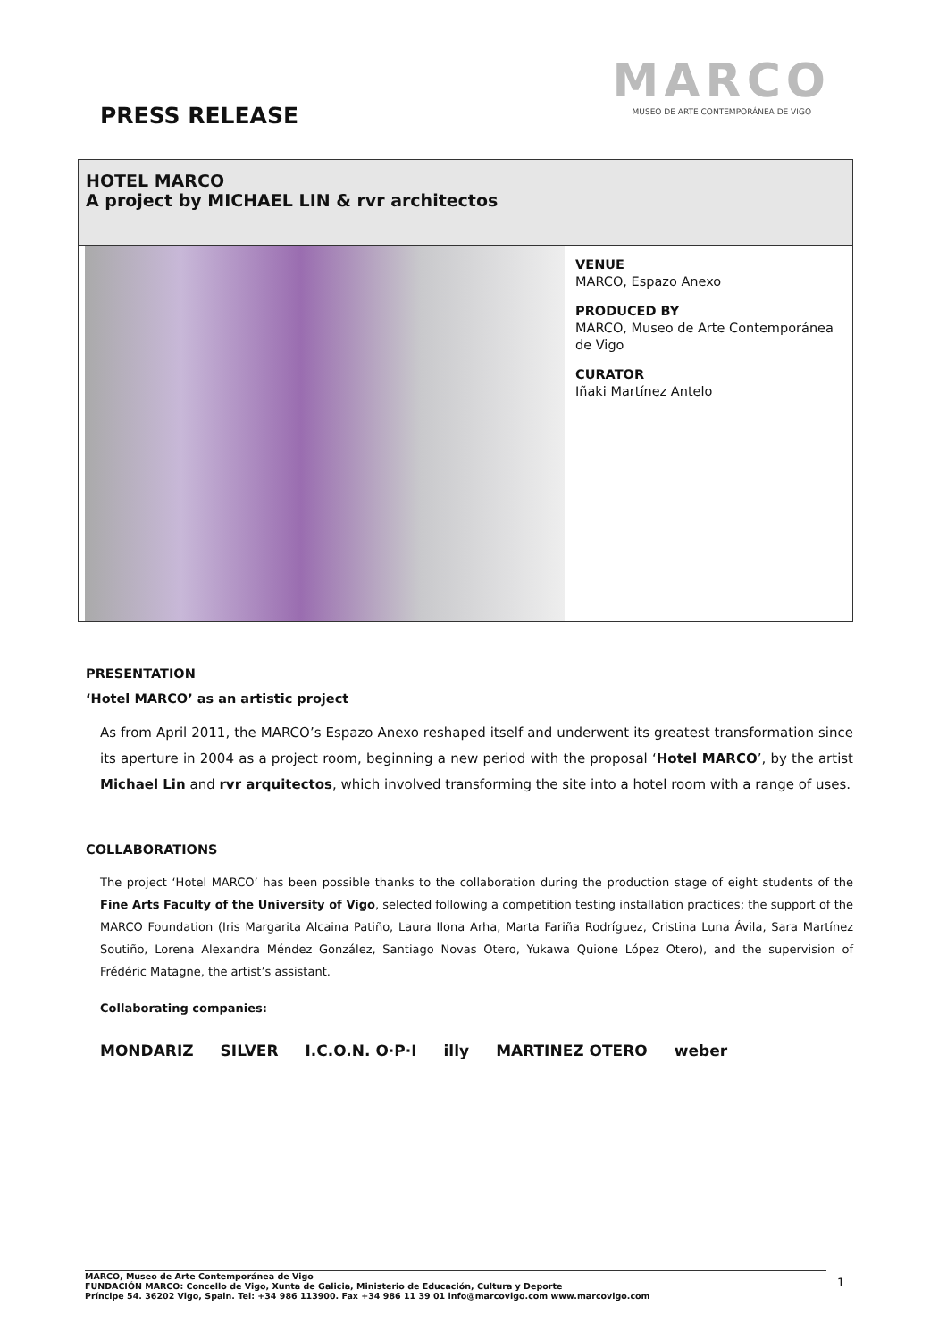PRESS RELEASE
MARCO
MUSEO DE ARTE CONTEMPORÁNEA DE VIGO
HOTEL MARCO
A project by MICHAEL LIN & rvr architectos
VENUE
MARCO, Espazo Anexo
PRODUCED BY
MARCO, Museo de Arte Contemporánea de Vigo
CURATOR
Iñaki Martínez Antelo
PRESENTATION
‘Hotel MARCO’ as an artistic project
As from April 2011, the MARCO’s Espazo Anexo reshaped itself and underwent its greatest transformation since its aperture in 2004 as a project room, beginning a new period with the proposal ‘Hotel MARCO’, by the artist Michael Lin and rvr arquitectos, which involved transforming the site into a hotel room with a range of uses.
COLLABORATIONS
The project ‘Hotel MARCO’ has been possible thanks to the collaboration during the production stage of eight students of the Fine Arts Faculty of the University of Vigo, selected following a competition testing installation practices; the support of the MARCO Foundation (Iris Margarita Alcaina Patiño, Laura Ilona Arha, Marta Fariña Rodríguez, Cristina Luna Ávila, Sara Martínez Soutiño, Lorena Alexandra Méndez González, Santiago Novas Otero, Yukawa Quione López Otero), and the supervision of Frédéric Matagne, the artist’s assistant.
Collaborating companies:
MONDARIZ SILVER I.C.O.N. O·P·I illy MARTINEZ OTERO weber
MARCO, Museo de Arte Contemporánea de Vigo
FUNDACIÓN MARCO: Concello de Vigo, Xunta de Galicia, Ministerio de Educación, Cultura y Deporte
Príncipe 54. 36202 Vigo, Spain. Tel: +34 986 113900. Fax +34 986 11 39 01 info@marcovigo.com www.marcovigo.com
1